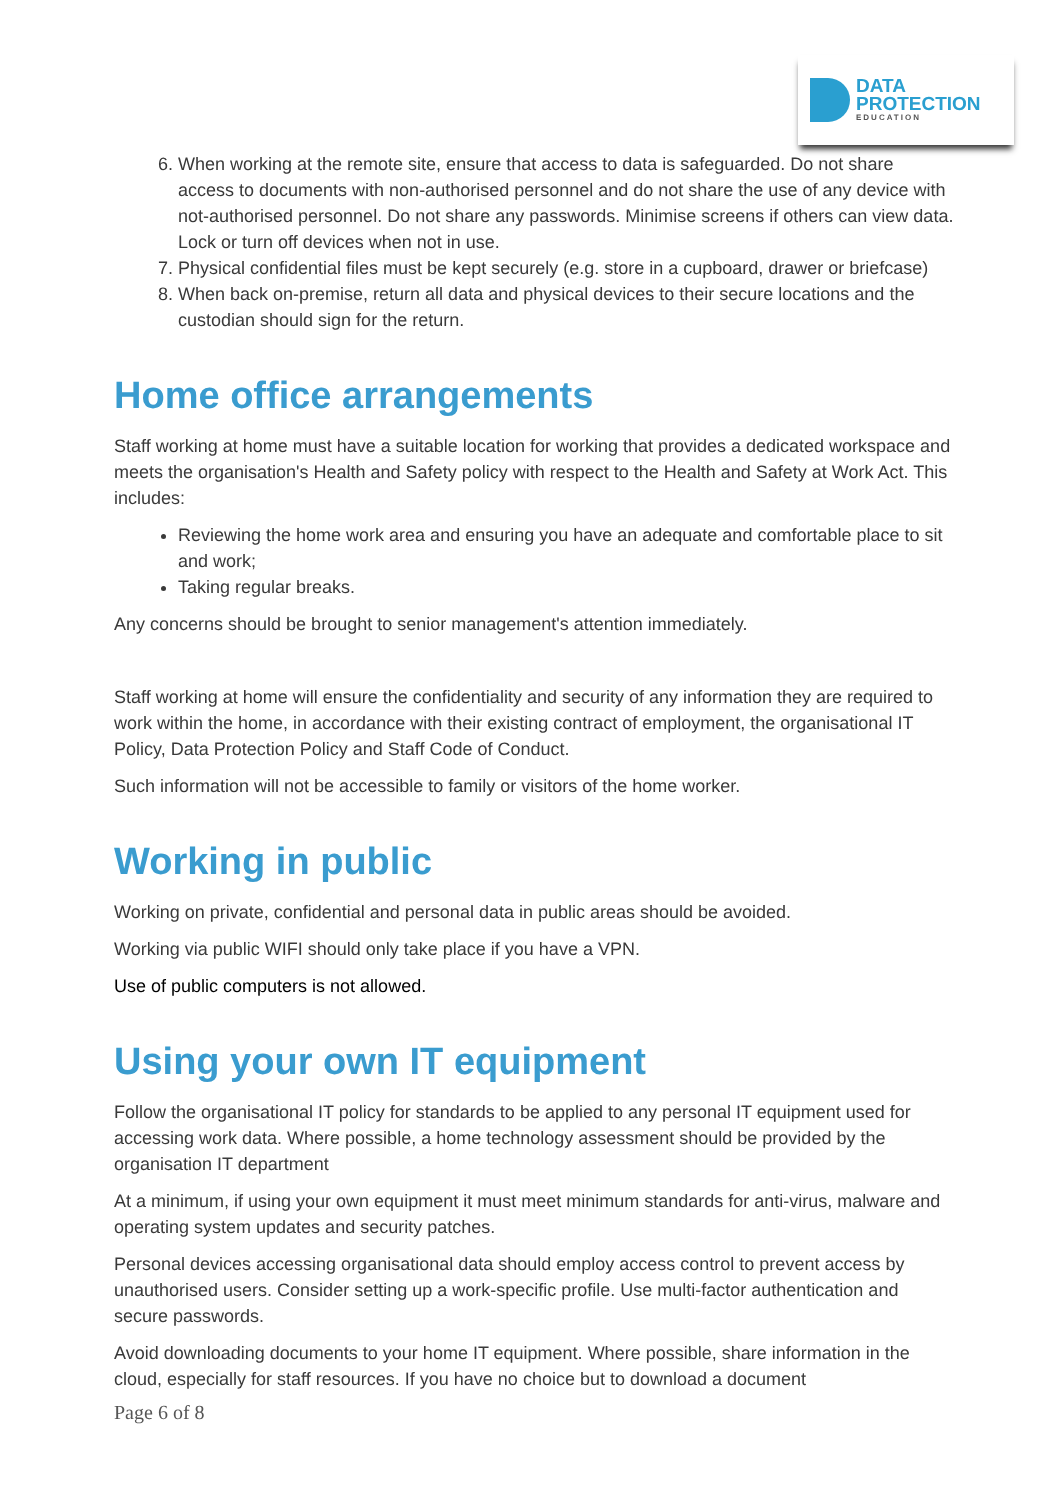DATA
PROTECTION
EDUCATION
6. When working at the remote site, ensure that access to data is safeguarded. Do not share access to documents with non-authorised personnel and do not share the use of any device with not-authorised personnel. Do not share any passwords. Minimise screens if others can view data. Lock or turn off devices when not in use.
7. Physical confidential files must be kept securely (e.g. store in a cupboard, drawer or briefcase)
8. When back on-premise, return all data and physical devices to their secure locations and the custodian should sign for the return.
Home office arrangements
Staff working at home must have a suitable location for working that provides a dedicated workspace and meets the organisation's Health and Safety policy with respect to the Health and Safety at Work Act. This includes:
Reviewing the home work area and ensuring you have an adequate and comfortable place to sit and work;
Taking regular breaks.
Any concerns should be brought to senior management's attention immediately.
Staff working at home will ensure the confidentiality and security of any information they are required to work within the home, in accordance with their existing contract of employment, the organisational IT Policy, Data Protection Policy and Staff Code of Conduct.
Such information will not be accessible to family or visitors of the home worker.
Working in public
Working on private, confidential and personal data in public areas should be avoided.
Working via public WIFI should only take place if you have a VPN.
Use of public computers is not allowed.
Using your own IT equipment
Follow the organisational IT policy for standards to be applied to any personal IT equipment used for accessing work data. Where possible, a home technology assessment should be provided by the organisation IT department
At a minimum, if using your own equipment it must meet minimum standards for anti-virus, malware and operating system updates and security patches.
Personal devices accessing organisational data should employ access control to prevent access by unauthorised users. Consider setting up a work-specific profile. Use multi-factor authentication and secure passwords.
Avoid downloading documents to your home IT equipment. Where possible, share information in the cloud, especially for staff resources. If you have no choice but to download a document
Page 6 of 8